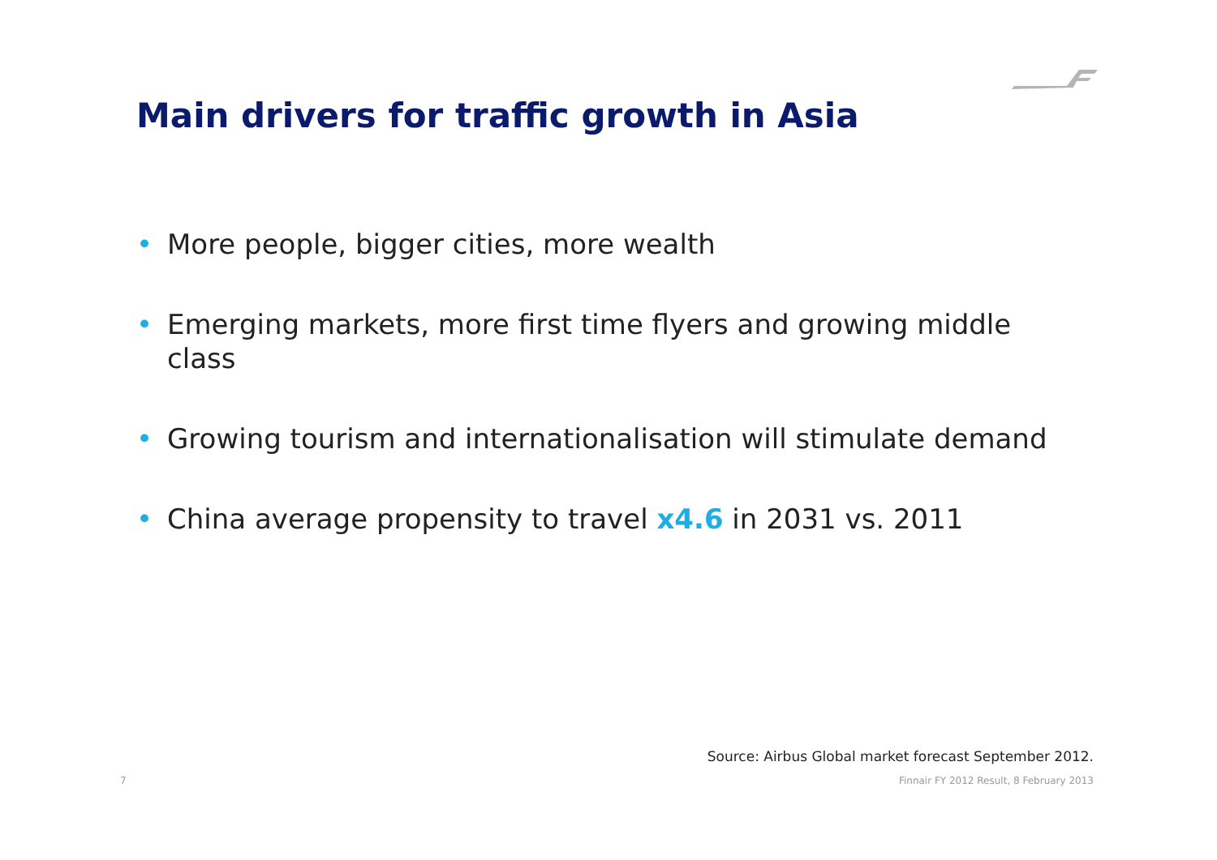Main drivers for traffic growth in Asia
• More people, bigger cities, more wealth
• Emerging markets, more first time flyers and growing middle class
• Growing tourism and internationalisation will stimulate demand
• China average propensity to travel x4.6 in 2031 vs. 2011
Source: Airbus Global market forecast September 2012.
7
Finnair FY 2012 Result, 8 February 2013